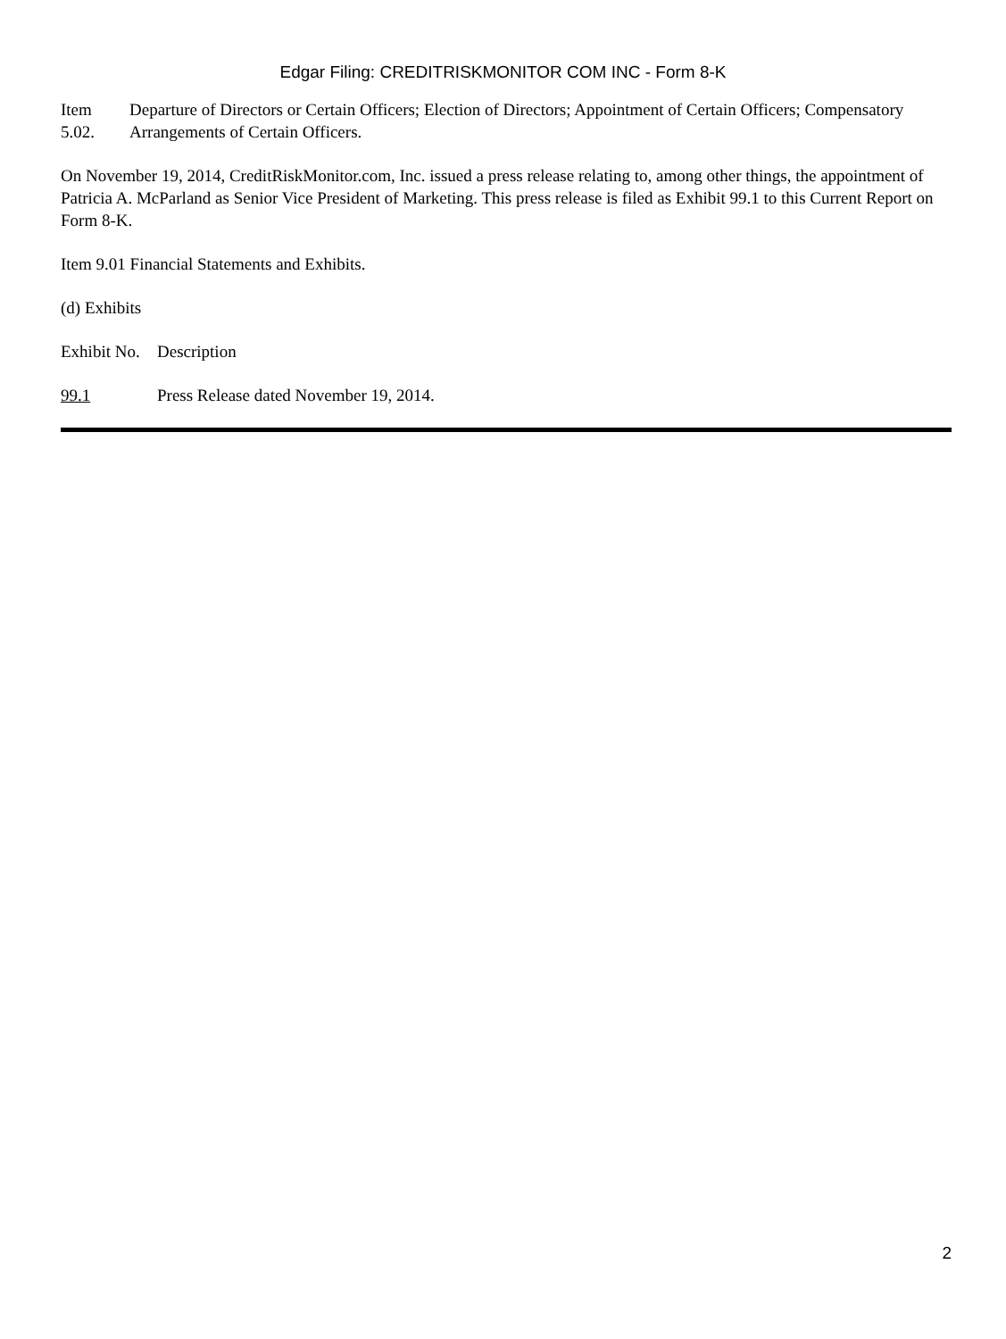Edgar Filing: CREDITRISKMONITOR COM INC - Form 8-K
| Item 5.02. | Departure of Directors or Certain Officers; Election of Directors; Appointment of Certain Officers; Compensatory Arrangements of Certain Officers. |
On November 19, 2014, CreditRiskMonitor.com, Inc. issued a press release relating to, among other things, the appointment of Patricia A. McParland as Senior Vice President of Marketing. This press release is filed as Exhibit 99.1 to this Current Report on Form 8-K.
Item 9.01 Financial Statements and Exhibits.
(d) Exhibits
| Exhibit No. | Description |
| 99.1 | Press Release dated November 19, 2014. |
2